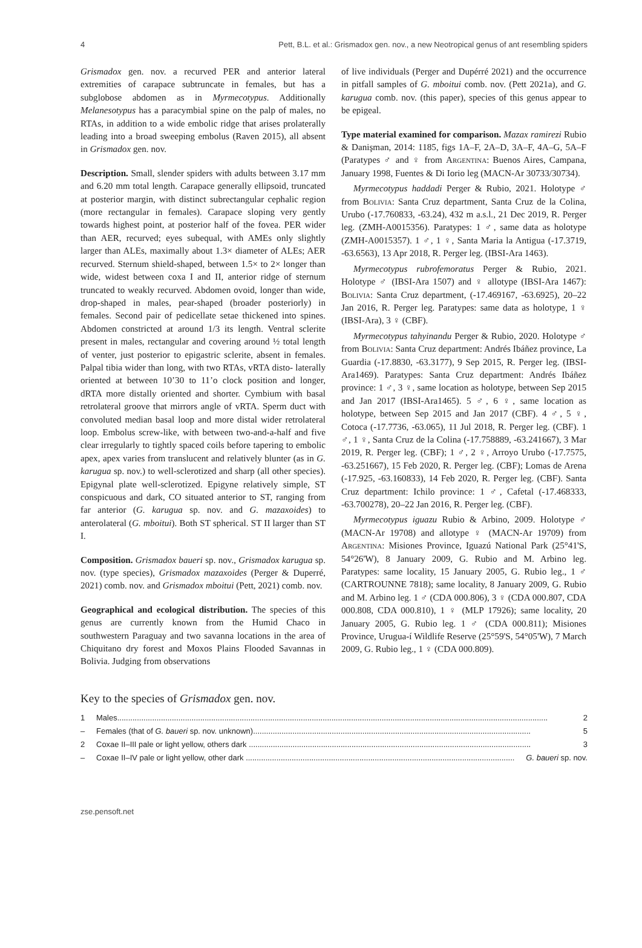4 Pett, B.L. et al.: Grismadox gen. nov., a new Neotropical genus of ant resembling spiders
Grismadox gen. nov. a recurved PER and anterior lateral extremities of carapace subtruncate in females, but has a subglobose abdomen as in Myrmecotypus. Additionally Melanesotypus has a paracymbial spine on the palp of males, no RTAs, in addition to a wide embolic ridge that arises prolaterally leading into a broad sweeping embolus (Raven 2015), all absent in Grismadox gen. nov.
Description. Small, slender spiders with adults between 3.17 mm and 6.20 mm total length. Carapace generally ellipsoid, truncated at posterior margin, with distinct subrectangular cephalic region (more rectangular in females). Carapace sloping very gently towards highest point, at posterior half of the fovea. PER wider than AER, recurved; eyes subequal, with AMEs only slightly larger than ALEs, maximally about 1.3× diameter of ALEs; AER recurved. Sternum shield-shaped, between 1.5× to 2× longer than wide, widest between coxa I and II, anterior ridge of sternum truncated to weakly recurved. Abdomen ovoid, longer than wide, drop-shaped in males, pear-shaped (broader posteriorly) in females. Second pair of pedicellate setae thickened into spines. Abdomen constricted at around 1/3 its length. Ventral sclerite present in males, rectangular and covering around ½ total length of venter, just posterior to epigastric sclerite, absent in females. Palpal tibia wider than long, with two RTAs, vRTA disto- laterally oriented at between 10’30 to 11’o clock position and longer, dRTA more distally oriented and shorter. Cymbium with basal retrolateral groove that mirrors angle of vRTA. Sperm duct with convoluted median basal loop and more distal wider retrolateral loop. Embolus screw-like, with between two-and-a-half and five clear irregularly to tightly spaced coils before tapering to embolic apex, apex varies from translucent and relatively blunter (as in G. karugua sp. nov.) to well-sclerotized and sharp (all other species). Epigynal plate well-sclerotized. Epigyne relatively simple, ST conspicuous and dark, CO situated anterior to ST, ranging from far anterior (G. karugua sp. nov. and G. mazaxoides) to anterolateral (G. mboitui). Both ST spherical. ST II larger than ST I.
Composition. Grismadox baueri sp. nov., Grismadox karugua sp. nov. (type species), Grismadox mazaxoides (Perger & Duperré, 2021) comb. nov. and Grismadox mboitui (Pett, 2021) comb. nov.
Geographical and ecological distribution. The species of this genus are currently known from the Humid Chaco in southwestern Paraguay and two savanna locations in the area of Chiquitano dry forest and Moxos Plains Flooded Savannas in Bolivia. Judging from observations
of live individuals (Perger and Dupérré 2021) and the occurrence in pitfall samples of G. mboitui comb. nov. (Pett 2021a), and G. karugua comb. nov. (this paper), species of this genus appear to be epigeal.
Type material examined for comparison. Mazax ramirezi Rubio & Danişman, 2014: 1185, figs 1A–F, 2A–D, 3A–F, 4A–G, 5A–F (Paratypes ♂ and ♀ from Argentina: Buenos Aires, Campana, January 1998, Fuentes & Di Iorio leg (MACN-Ar 30733/30734).
Myrmecotypus haddadi Perger & Rubio, 2021. Holotype ♂ from Bolivia: Santa Cruz department, Santa Cruz de la Colina, Urubo (-17.760833, -63.24), 432 m a.s.l., 21 Dec 2019, R. Perger leg. (ZMH-A0015356). Paratypes: 1 ♂, same data as holotype (ZMH-A0015357). 1 ♂, 1 ♀, Santa Maria la Antigua (-17.3719, -63.6563), 13 Apr 2018, R. Perger leg. (IBSI-Ara 1463).
Myrmecotypus rubrofemoratus Perger & Rubio, 2021. Holotype ♂ (IBSI-Ara 1507) and ♀ allotype (IBSI-Ara 1467): Bolivia: Santa Cruz department, (-17.469167, -63.6925), 20–22 Jan 2016, R. Perger leg. Paratypes: same data as holotype, 1 ♀ (IBSI-Ara), 3 ♀ (CBF).
Myrmecotypus tahyinandu Perger & Rubio, 2020. Holotype ♂ from Bolivia: Santa Cruz department: Andrés Ibáñez province, La Guardia (-17.8830, -63.3177), 9 Sep 2015, R. Perger leg. (IBSI-Ara1469). Paratypes: Santa Cruz department: Andrés Ibáñez province: 1 ♂, 3 ♀, same location as holotype, between Sep 2015 and Jan 2017 (IBSI-Ara1465). 5 ♂, 6 ♀, same location as holotype, between Sep 2015 and Jan 2017 (CBF). 4 ♂, 5 ♀, Cotoca (-17.7736, -63.065), 11 Jul 2018, R. Perger leg. (CBF). 1 ♂, 1 ♀, Santa Cruz de la Colina (-17.758889, -63.241667), 3 Mar 2019, R. Perger leg. (CBF); 1 ♂, 2 ♀, Arroyo Urubo (-17.7575, -63.251667), 15 Feb 2020, R. Perger leg. (CBF); Lomas de Arena (-17.925, -63.160833), 14 Feb 2020, R. Perger leg. (CBF). Santa Cruz department: Ichilo province: 1 ♂, Cafetal (-17.468333, -63.700278), 20–22 Jan 2016, R. Perger leg. (CBF).
Myrmecotypus iguazu Rubio & Arbino, 2009. Holotype ♂ (MACN-Ar 19708) and allotype ♀ (MACN-Ar 19709) from Argentina: Misiones Province, Iguazú National Park (25°41'S, 54°26'W), 8 January 2009, G. Rubio and M. Arbino leg. Paratypes: same locality, 15 January 2005, G. Rubio leg., 1 ♂ (CARTROUNNE 7818); same locality, 8 January 2009, G. Rubio and M. Arbino leg. 1 ♂ (CDA 000.806), 3 ♀ (CDA 000.807, CDA 000.808, CDA 000.810), 1 ♀ (MLP 17926); same locality, 20 January 2005, G. Rubio leg. 1 ♂ (CDA 000.811); Misiones Province, Urugua-í Wildlife Reserve (25°59'S, 54°05'W), 7 March 2009, G. Rubio leg., 1 ♀ (CDA 000.809).
Key to the species of Grismadox gen. nov.
1 Males..................................................................................................................................................................................................... 2
– Females (that of G. baueri sp. nov. unknown)............................................................................................................................... 5
2 Coxae II–III pale or light yellow, others dark ................................................................................................................................. 3
– Coxae II–IV pale or light yellow, other dark ........................................................................................................................... G. baueri sp. nov.
zse.pensoft.net